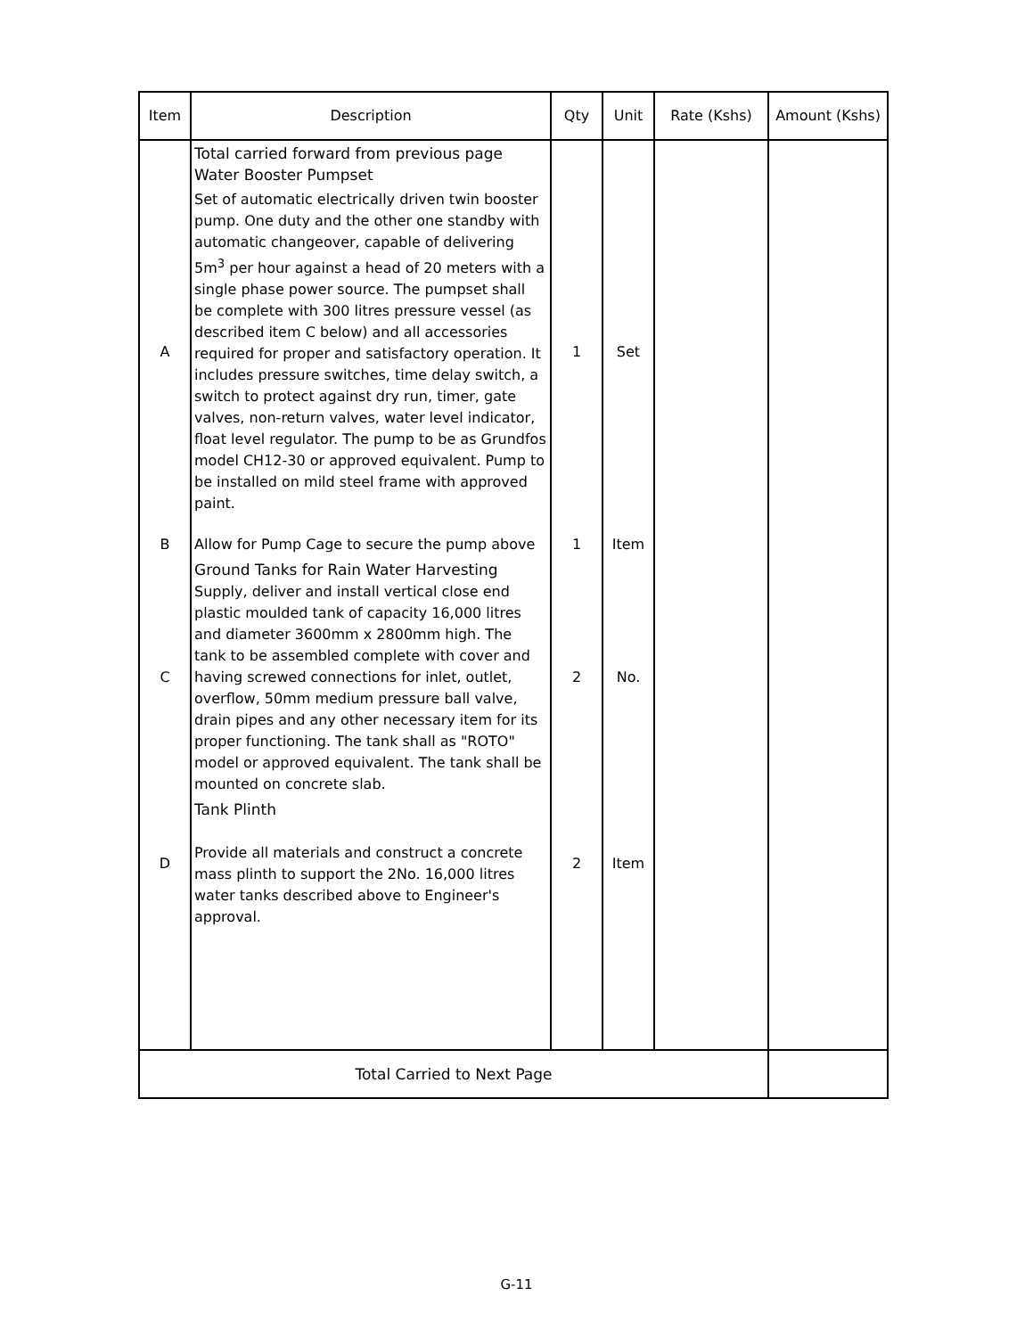| Item | Description | Qty | Unit | Rate (Kshs) | Amount (Kshs) |
| --- | --- | --- | --- | --- | --- |
| | Total carried forward from previous page Water Booster Pumpset | | | | |
| A | Set of automatic electrically driven twin booster pump. One duty and the other one standby with automatic changeover, capable of delivering 5m<sup>3</sup> per hour against a head of 20 meters with a single phase power source. The pumpset shall be complete with 300 litres pressure vessel (as described item C below) and all accessories required for proper and satisfactory operation. It includes pressure switches, time delay switch, a switch to protect against dry run, timer, gate valves, non-return valves, water level indicator, float level regulator. The pump to be as Grundfos model CH12-30 or approved equivalent. Pump to be installed on mild steel frame with approved paint. | 1 | Set | | |
| B | Allow for Pump Cage to secure the pump above | 1 | Item | | |
| C | Ground Tanks for Rain Water Harvesting Supply, deliver and install vertical close end plastic moulded tank of capacity 16,000 litres and diameter 3600mm x 2800mm high. The tank to be assembled complete with cover and having screwed connections for inlet, outlet, overflow, 50mm medium pressure ball valve, drain pipes and any other necessary item for its proper functioning. The tank shall as "ROTO" model or approved equivalent. The tank shall be mounted on concrete slab. | 2 | No. | | |
| D | Tank Plinth Provide all materials and construct a concrete mass plinth to support the 2No. 16,000 litres water tanks described above to Engineer's approval. | 2 | Item | | |
| Total Carried to Next Page | | | | | |
G-11